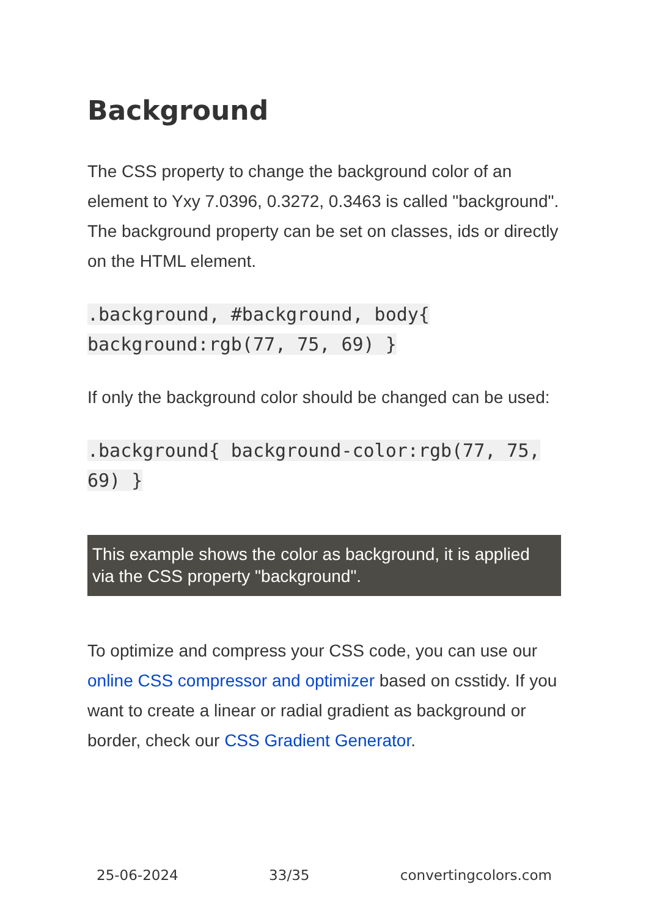Background
The CSS property to change the background color of an element to Yxy 7.0396, 0.3272, 0.3463 is called "background". The background property can be set on classes, ids or directly on the HTML element.
.background, #background, body{ background:rgb(77, 75, 69) }
If only the background color should be changed can be used:
.background{ background-color:rgb(77, 75, 69) }
This example shows the color as background, it is applied via the CSS property "background".
To optimize and compress your CSS code, you can use our online CSS compressor and optimizer based on csstidy. If you want to create a linear or radial gradient as background or border, check our CSS Gradient Generator.
25-06-2024 33/35 convertingcolors.com